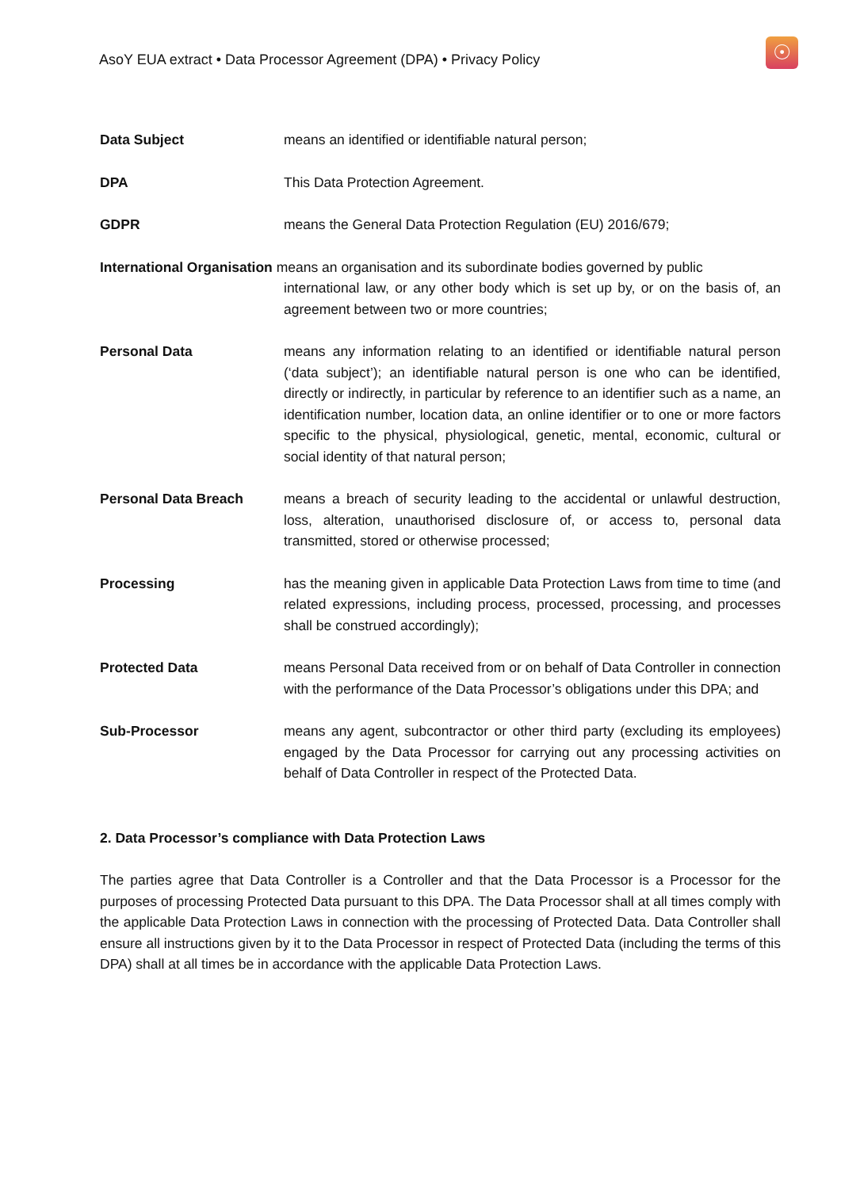AsoY EUA extract • Data Processor Agreement (DPA) • Privacy Policy
☉
Data Subject means an identified or identifiable natural person;
DPA This Data Protection Agreement.
GDPR means the General Data Protection Regulation (EU) 2016/679;
International Organisation means an organisation and its subordinate bodies governed by public
international law, or any other body which is set up by, or on the basis of, an agreement between two or more countries;
Personal Data means any information relating to an identified or identifiable natural person (‘data subject’); an identifiable natural person is one who can be identified, directly or indirectly, in particular by reference to an identifier such as a name, an identification number, location data, an online identifier or to one or more factors specific to the physical, physiological, genetic, mental, economic, cultural or social identity of that natural person;
Personal Data Breach means a breach of security leading to the accidental or unlawful destruction, loss, alteration, unauthorised disclosure of, or access to, personal data transmitted, stored or otherwise processed;
Processing has the meaning given in applicable Data Protection Laws from time to time (and related expressions, including process, processed, processing, and processes shall be construed accordingly);
Protected Data means Personal Data received from or on behalf of Data Controller in connection with the performance of the Data Processor’s obligations under this DPA; and
Sub-Processor means any agent, subcontractor or other third party (excluding its employees) engaged by the Data Processor for carrying out any processing activities on behalf of Data Controller in respect of the Protected Data.
2. Data Processor’s compliance with Data Protection Laws
The parties agree that Data Controller is a Controller and that the Data Processor is a Processor for the purposes of processing Protected Data pursuant to this DPA. The Data Processor shall at all times comply with the applicable Data Protection Laws in connection with the processing of Protected Data. Data Controller shall ensure all instructions given by it to the Data Processor in respect of Protected Data (including the terms of this DPA) shall at all times be in accordance with the applicable Data Protection Laws.